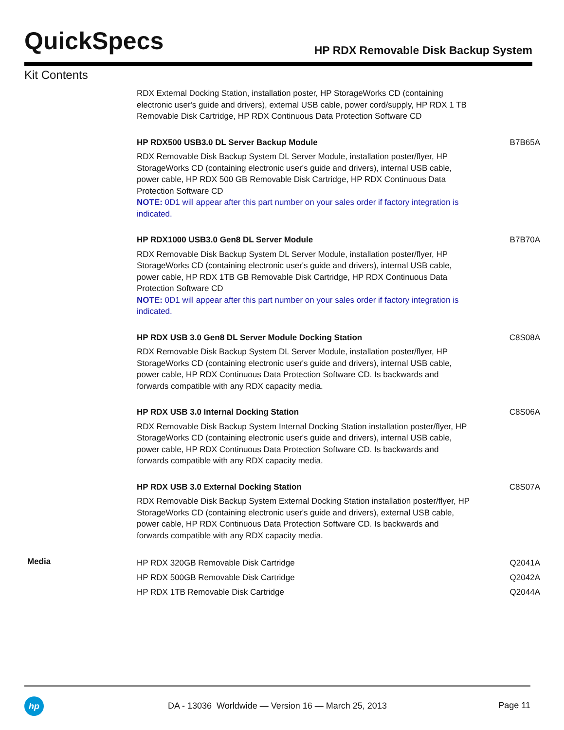QuickSpecs
HP RDX Removable Disk Backup System
Kit Contents
| | RDX External Docking Station, installation poster, HP StorageWorks CD (containing electronic user's guide and drivers), external USB cable, power cord/supply, HP RDX 1 TB Removable Disk Cartridge, HP RDX Continuous Data Protection Software CD | |
| | HP RDX500 USB3.0 DL Server Backup Module RDX Removable Disk Backup System DL Server Module, installation poster/flyer, HP StorageWorks CD (containing electronic user's guide and drivers), internal USB cable, power cable, HP RDX 500 GB Removable Disk Cartridge, HP RDX Continuous Data Protection Software CD NOTE: 0D1 will appear after this part number on your sales order if factory integration is indicated. | B7B65A |
| | HP RDX1000 USB3.0 Gen8 DL Server Module RDX Removable Disk Backup System DL Server Module, installation poster/flyer, HP StorageWorks CD (containing electronic user's guide and drivers), internal USB cable, power cable, HP RDX 1TB GB Removable Disk Cartridge, HP RDX Continuous Data Protection Software CD NOTE: 0D1 will appear after this part number on your sales order if factory integration is indicated. | B7B70A |
| | HP RDX USB 3.0 Gen8 DL Server Module Docking Station RDX Removable Disk Backup System DL Server Module, installation poster/flyer, HP StorageWorks CD (containing electronic user's guide and drivers), internal USB cable, power cable, HP RDX Continuous Data Protection Software CD. Is backwards and forwards compatible with any RDX capacity media. | C8S08A |
| | HP RDX USB 3.0 Internal Docking Station RDX Removable Disk Backup System Internal Docking Station installation poster/flyer, HP StorageWorks CD (containing electronic user's guide and drivers), internal USB cable, power cable, HP RDX Continuous Data Protection Software CD. Is backwards and forwards compatible with any RDX capacity media. | C8S06A |
| | HP RDX USB 3.0 External Docking Station RDX Removable Disk Backup System External Docking Station installation poster/flyer, HP StorageWorks CD (containing electronic user's guide and drivers), external USB cable, power cable, HP RDX Continuous Data Protection Software CD. Is backwards and forwards compatible with any RDX capacity media. | C8S07A |
| Media | HP RDX 320GB Removable Disk Cartridge | Q2041A |
| | HP RDX 500GB Removable Disk Cartridge | Q2042A |
| | HP RDX 1TB Removable Disk Cartridge | Q2044A |
hp DA - 13036 Worldwide — Version 16 — March 25, 2013 Page 11